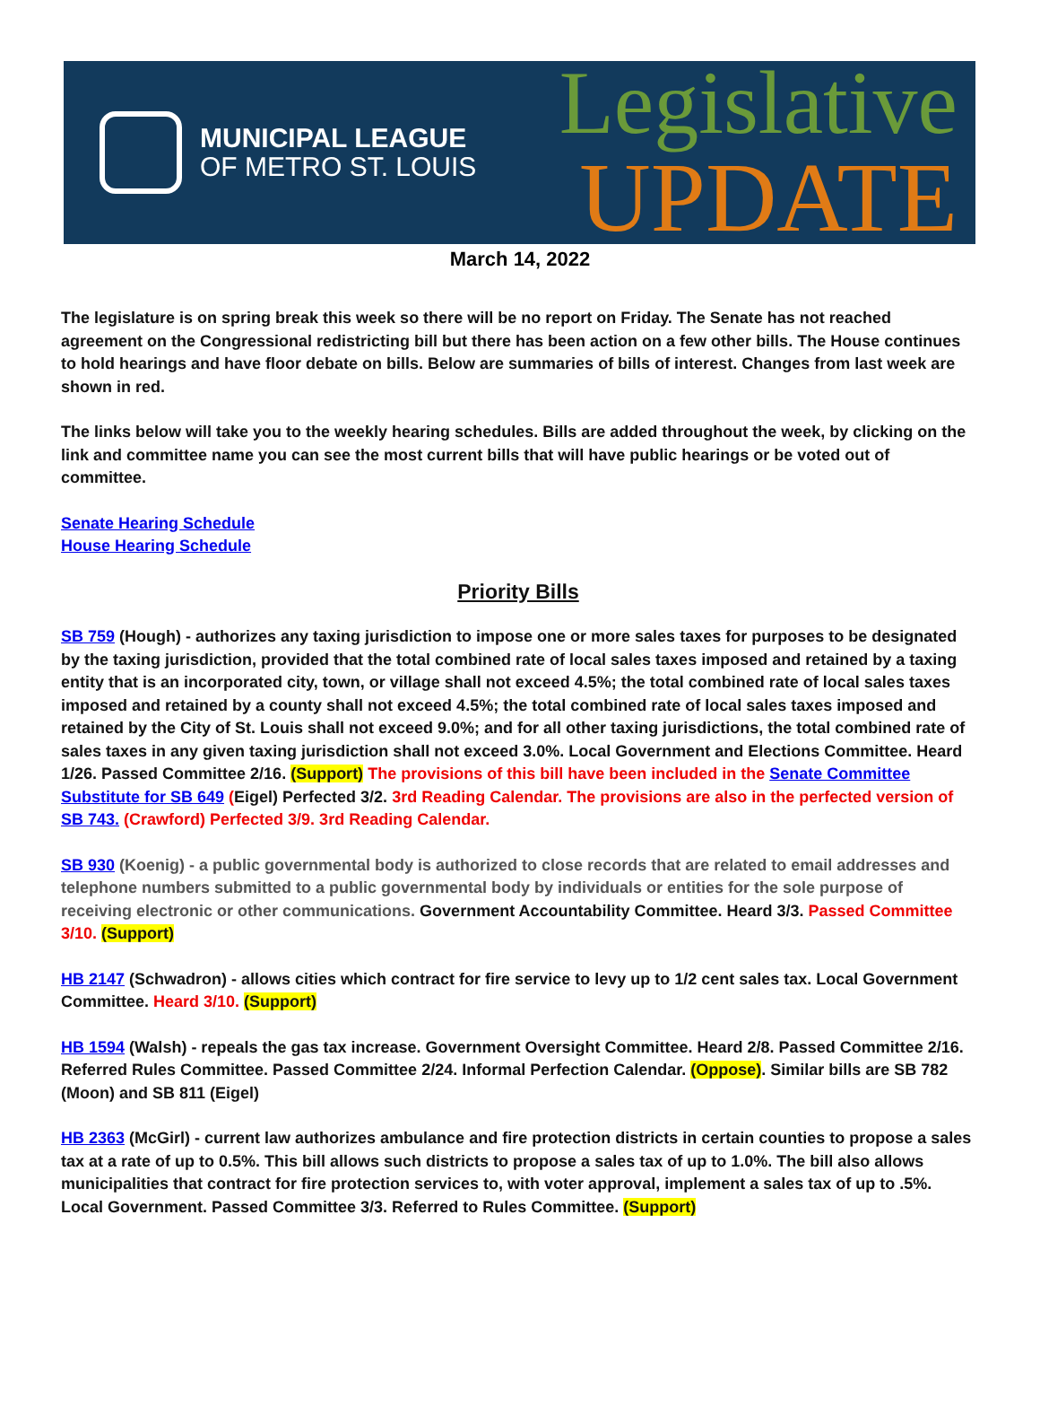MUNICIPAL LEAGUE
OF METRO ST. LOUIS
Legislative
UPDATE
March 14, 2022
The legislature is on spring break this week so there will be no report on Friday. The Senate has not reached agreement on the Congressional redistricting bill but there has been action on a few other bills. The House continues to hold hearings and have floor debate on bills. Below are summaries of bills of interest. Changes from last week are shown in red.
The links below will take you to the weekly hearing schedules. Bills are added throughout the week, by clicking on the link and committee name you can see the most current bills that will have public hearings or be voted out of committee.
Senate Hearing Schedule
House Hearing Schedule
Priority Bills
SB 759 (Hough) - authorizes any taxing jurisdiction to impose one or more sales taxes for purposes to be designated by the taxing jurisdiction, provided that the total combined rate of local sales taxes imposed and retained by a taxing entity that is an incorporated city, town, or village shall not exceed 4.5%; the total combined rate of local sales taxes imposed and retained by a county shall not exceed 4.5%; the total combined rate of local sales taxes imposed and retained by the City of St. Louis shall not exceed 9.0%; and for all other taxing jurisdictions, the total combined rate of sales taxes in any given taxing jurisdiction shall not exceed 3.0%. Local Government and Elections Committee. Heard 1/26. Passed Committee 2/16. (Support) The provisions of this bill have been included in the Senate Committee Substitute for SB 649 (Eigel) Perfected 3/2. 3rd Reading Calendar. The provisions are also in the perfected version of SB 743. (Crawford) Perfected 3/9. 3rd Reading Calendar.
SB 930 (Koenig) - a public governmental body is authorized to close records that are related to email addresses and telephone numbers submitted to a public governmental body by individuals or entities for the sole purpose of receiving electronic or other communications. Government Accountability Committee. Heard 3/3. Passed Committee 3/10. (Support)
HB 2147 (Schwadron) - allows cities which contract for fire service to levy up to 1/2 cent sales tax. Local Government Committee. Heard 3/10. (Support)
HB 1594 (Walsh) - repeals the gas tax increase. Government Oversight Committee. Heard 2/8. Passed Committee 2/16. Referred Rules Committee. Passed Committee 2/24. Informal Perfection Calendar. (Oppose). Similar bills are SB 782 (Moon) and SB 811 (Eigel)
HB 2363 (McGirl) - current law authorizes ambulance and fire protection districts in certain counties to propose a sales tax at a rate of up to 0.5%. This bill allows such districts to propose a sales tax of up to 1.0%. The bill also allows municipalities that contract for fire protection services to, with voter approval, implement a sales tax of up to .5%. Local Government. Passed Committee 3/3. Referred to Rules Committee. (Support)